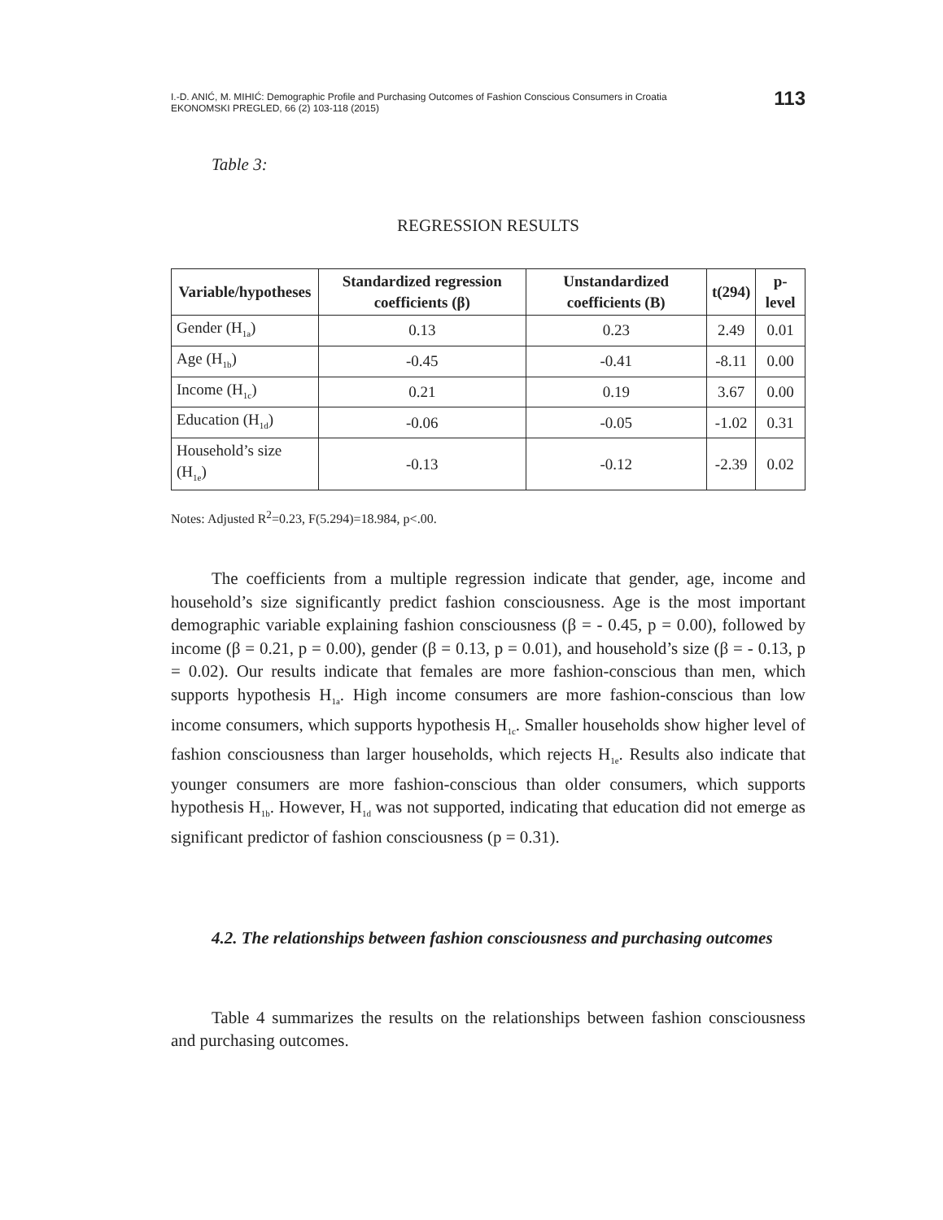I.-D. ANIĆ, M. MIHIĆ: Demographic Profile and Purchasing Outcomes of Fashion Conscious Consumers in Croatia
EKONOMSKI PREGLED, 66 (2) 103-118 (2015)
113
Table 3:
REGRESSION RESULTS
| Variable/hypotheses | Standardized regression coefficients (β) | Unstandardized coefficients (B) | t(294) | p-level |
| --- | --- | --- | --- | --- |
| Gender (H<sub>1a</sub>) | 0.13 | 0.23 | 2.49 | 0.01 |
| Age (H<sub>1b</sub>) | -0.45 | -0.41 | -8.11 | 0.00 |
| Income (H<sub>1c</sub>) | 0.21 | 0.19 | 3.67 | 0.00 |
| Education (H<sub>1d</sub>) | -0.06 | -0.05 | -1.02 | 0.31 |
| Household’s size (H<sub>1e</sub>) | -0.13 | -0.12 | -2.39 | 0.02 |
Notes: Adjusted R<sup>2</sup>=0.23, F(5.294)=18.984, p<.00.
The coefficients from a multiple regression indicate that gender, age, income and household’s size significantly predict fashion consciousness. Age is the most important demographic variable explaining fashion consciousness (β = - 0.45, p = 0.00), followed by income (β = 0.21, p = 0.00), gender (β = 0.13, p = 0.01), and household’s size (β = - 0.13, p = 0.02). Our results indicate that females are more fashion-conscious than men, which supports hypothesis H<sub>1a</sub>. High income consumers are more fashion-conscious than low income consumers, which supports hypothesis H<sub>1c</sub>. Smaller households show higher level of fashion consciousness than larger households, which rejects H<sub>1e</sub>. Results also indicate that younger consumers are more fashion-conscious than older consumers, which supports hypothesis H<sub>1b</sub>. However, H<sub>1d</sub> was not supported, indicating that education did not emerge as significant predictor of fashion consciousness (p = 0.31).
4.2. The relationships between fashion consciousness and purchasing outcomes
Table 4 summarizes the results on the relationships between fashion consciousness and purchasing outcomes.